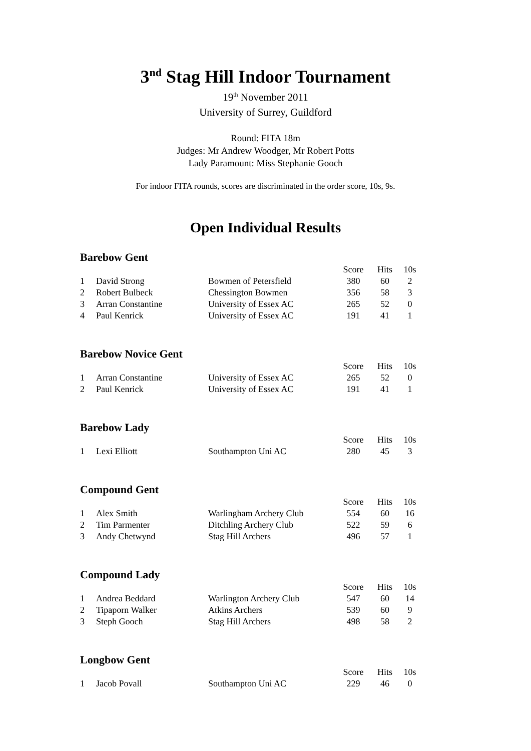3<sup>nd</sup> Stag Hill Indoor Tournament
19<sup>th</sup> November 2011
University of Surrey, Guildford
Round: FITA 18m
Judges: Mr Andrew Woodger, Mr Robert Potts
Lady Paramount: Miss Stephanie Gooch
For indoor FITA rounds, scores are discriminated in the order score, 10s, 9s.
Open Individual Results
Barebow Gent
| | | | Score | Hits | 10s |
| --- | --- | --- | --- | --- | --- |
| 1 | David Strong | Bowmen of Petersfield | 380 | 60 | 2 |
| 2 | Robert Bulbeck | Chessington Bowmen | 356 | 58 | 3 |
| 3 | Arran Constantine | University of Essex AC | 265 | 52 | 0 |
| 4 | Paul Kenrick | University of Essex AC | 191 | 41 | 1 |
Barebow Novice Gent
| | | | Score | Hits | 10s |
| --- | --- | --- | --- | --- | --- |
| 1 | Arran Constantine | University of Essex AC | 265 | 52 | 0 |
| 2 | Paul Kenrick | University of Essex AC | 191 | 41 | 1 |
Barebow Lady
| | | | Score | Hits | 10s |
| --- | --- | --- | --- | --- | --- |
| 1 | Lexi Elliott | Southampton Uni AC | 280 | 45 | 3 |
Compound Gent
| | | | Score | Hits | 10s |
| --- | --- | --- | --- | --- | --- |
| 1 | Alex Smith | Warlingham Archery Club | 554 | 60 | 16 |
| 2 | Tim Parmenter | Ditchling Archery Club | 522 | 59 | 6 |
| 3 | Andy Chetwynd | Stag Hill Archers | 496 | 57 | 1 |
Compound Lady
| | | | Score | Hits | 10s |
| --- | --- | --- | --- | --- | --- |
| 1 | Andrea Beddard | Warlington Archery Club | 547 | 60 | 14 |
| 2 | Tipaporn Walker | Atkins Archers | 539 | 60 | 9 |
| 3 | Steph Gooch | Stag Hill Archers | 498 | 58 | 2 |
Longbow Gent
| | | | Score | Hits | 10s |
| --- | --- | --- | --- | --- | --- |
| 1 | Jacob Povall | Southampton Uni AC | 229 | 46 | 0 |